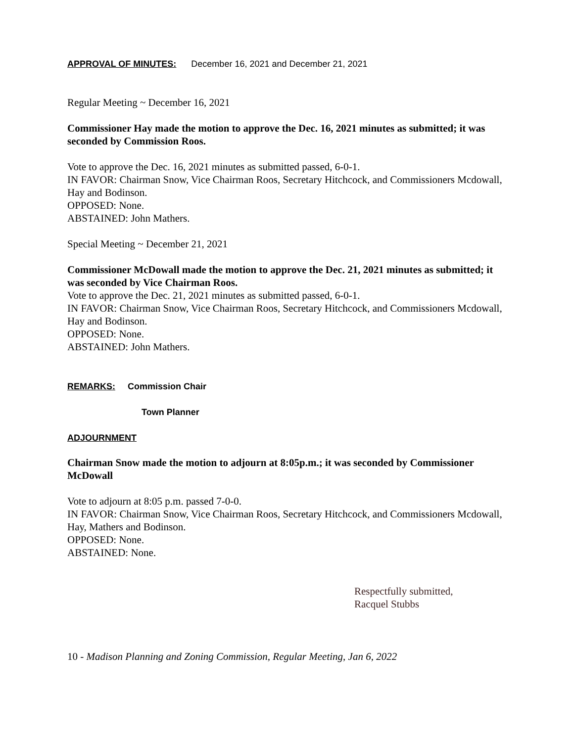APPROVAL OF MINUTES: December 16, 2021 and December 21, 2021
Regular Meeting ~ December 16, 2021
Commissioner Hay made the motion to approve the Dec. 16, 2021 minutes as submitted; it was seconded by Commission Roos.
Vote to approve the Dec. 16, 2021 minutes as submitted passed, 6-0-1.
IN FAVOR: Chairman Snow, Vice Chairman Roos, Secretary Hitchcock, and Commissioners Mcdowall, Hay and Bodinson.
OPPOSED: None.
ABSTAINED: John Mathers.
Special Meeting ~ December 21, 2021
Commissioner McDowall made the motion to approve the Dec. 21, 2021 minutes as submitted; it was seconded by Vice Chairman Roos.
Vote to approve the Dec. 21, 2021 minutes as submitted passed, 6-0-1.
IN FAVOR: Chairman Snow, Vice Chairman Roos, Secretary Hitchcock, and Commissioners Mcdowall, Hay and Bodinson.
OPPOSED: None.
ABSTAINED: John Mathers.
REMARKS: Commission Chair
Town Planner
ADJOURNMENT
Chairman Snow made the motion to adjourn at 8:05p.m.; it was seconded by Commissioner McDowall
Vote to adjourn at 8:05 p.m. passed 7-0-0.
IN FAVOR: Chairman Snow, Vice Chairman Roos, Secretary Hitchcock, and Commissioners Mcdowall, Hay, Mathers and Bodinson.
OPPOSED: None.
ABSTAINED: None.
Respectfully submitted,
Racquel Stubbs
10 - Madison Planning and Zoning Commission, Regular Meeting, Jan 6, 2022